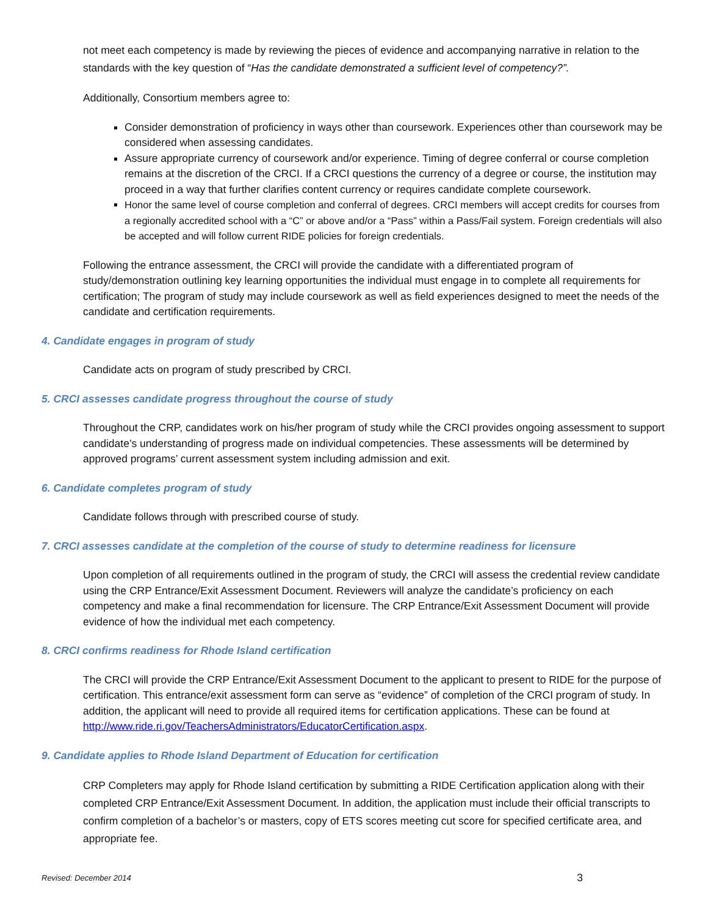not meet each competency is made by reviewing the pieces of evidence and accompanying narrative in relation to the standards with the key question of “Has the candidate demonstrated a sufficient level of competency?”.
Additionally, Consortium members agree to:
Consider demonstration of proficiency in ways other than coursework. Experiences other than coursework may be considered when assessing candidates.
Assure appropriate currency of coursework and/or experience. Timing of degree conferral or course completion remains at the discretion of the CRCI. If a CRCI questions the currency of a degree or course, the institution may proceed in a way that further clarifies content currency or requires candidate complete coursework.
Honor the same level of course completion and conferral of degrees. CRCI members will accept credits for courses from a regionally accredited school with a “C” or above and/or a “Pass” within a Pass/Fail system. Foreign credentials will also be accepted and will follow current RIDE policies for foreign credentials.
Following the entrance assessment, the CRCI will provide the candidate with a differentiated program of study/demonstration outlining key learning opportunities the individual must engage in to complete all requirements for certification; The program of study may include coursework as well as field experiences designed to meet the needs of the candidate and certification requirements.
4. Candidate engages in program of study
Candidate acts on program of study prescribed by CRCI.
5. CRCI assesses candidate progress throughout the course of study
Throughout the CRP, candidates work on his/her program of study while the CRCI provides ongoing assessment to support candidate’s understanding of progress made on individual competencies. These assessments will be determined by approved programs’ current assessment system including admission and exit.
6. Candidate completes program of study
Candidate follows through with prescribed course of study.
7. CRCI assesses candidate at the completion of the course of study to determine readiness for licensure
Upon completion of all requirements outlined in the program of study, the CRCI will assess the credential review candidate using the CRP Entrance/Exit Assessment Document. Reviewers will analyze the candidate’s proficiency on each competency and make a final recommendation for licensure. The CRP Entrance/Exit Assessment Document will provide evidence of how the individual met each competency.
8. CRCI confirms readiness for Rhode Island certification
The CRCI will provide the CRP Entrance/Exit Assessment Document to the applicant to present to RIDE for the purpose of certification. This entrance/exit assessment form can serve as “evidence” of completion of the CRCI program of study. In addition, the applicant will need to provide all required items for certification applications. These can be found at http://www.ride.ri.gov/TeachersAdministrators/EducatorCertification.aspx.
9. Candidate applies to Rhode Island Department of Education for certification
CRP Completers may apply for Rhode Island certification by submitting a RIDE Certification application along with their completed CRP Entrance/Exit Assessment Document. In addition, the application must include their official transcripts to confirm completion of a bachelor’s or masters, copy of ETS scores meeting cut score for specified certificate area, and appropriate fee.
Revised: December 2014 3